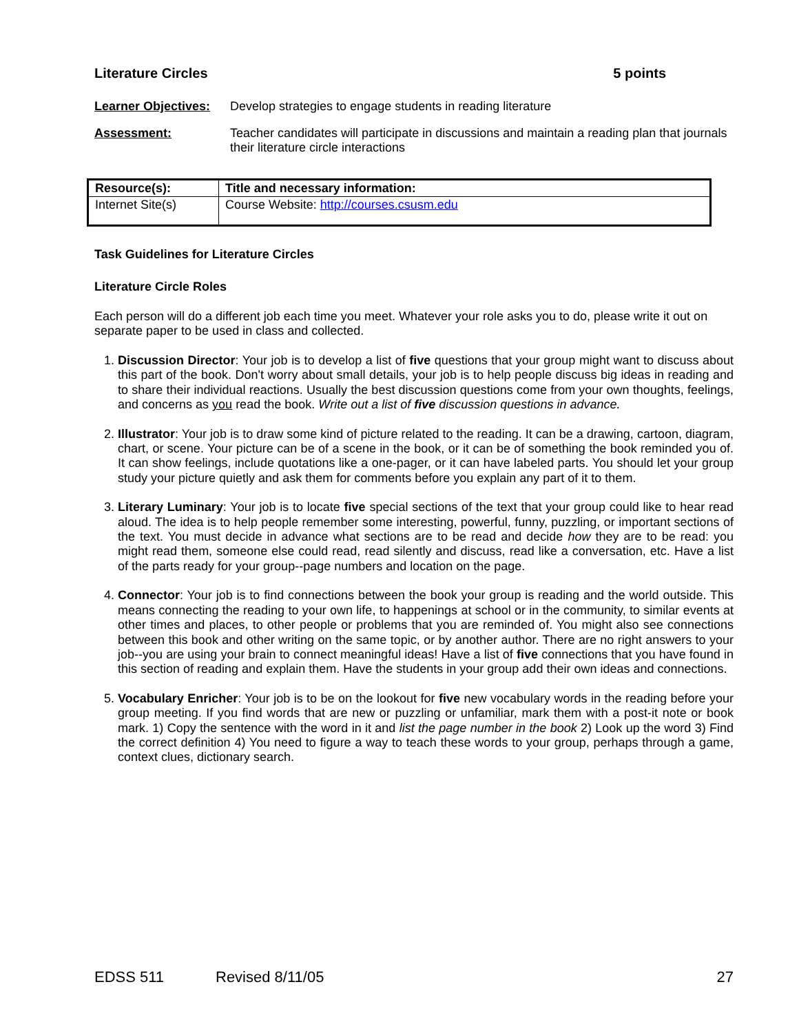Literature Circles 5 points
Learner Objectives:
Develop strategies to engage students in reading literature
Assessment: Teacher candidates will participate in discussions and maintain a reading plan that journals their literature circle interactions
| Resource(s): | Title and necessary information: |
| --- | --- |
| Internet Site(s) | Course Website: http://courses.csusm.edu |
Task Guidelines for Literature Circles
Literature Circle Roles
Each person will do a different job each time you meet. Whatever your role asks you to do, please write it out on separate paper to be used in class and collected.
1. Discussion Director: Your job is to develop a list of five questions that your group might want to discuss about this part of the book. Don't worry about small details, your job is to help people discuss big ideas in reading and to share their individual reactions. Usually the best discussion questions come from your own thoughts, feelings, and concerns as you read the book. Write out a list of five discussion questions in advance.
2. Illustrator: Your job is to draw some kind of picture related to the reading. It can be a drawing, cartoon, diagram, chart, or scene. Your picture can be of a scene in the book, or it can be of something the book reminded you of. It can show feelings, include quotations like a one-pager, or it can have labeled parts. You should let your group study your picture quietly and ask them for comments before you explain any part of it to them.
3. Literary Luminary: Your job is to locate five special sections of the text that your group could like to hear read aloud. The idea is to help people remember some interesting, powerful, funny, puzzling, or important sections of the text. You must decide in advance what sections are to be read and decide how they are to be read: you might read them, someone else could read, read silently and discuss, read like a conversation, etc. Have a list of the parts ready for your group--page numbers and location on the page.
4. Connector: Your job is to find connections between the book your group is reading and the world outside. This means connecting the reading to your own life, to happenings at school or in the community, to similar events at other times and places, to other people or problems that you are reminded of. You might also see connections between this book and other writing on the same topic, or by another author. There are no right answers to your job--you are using your brain to connect meaningful ideas! Have a list of five connections that you have found in this section of reading and explain them. Have the students in your group add their own ideas and connections.
5. Vocabulary Enricher: Your job is to be on the lookout for five new vocabulary words in the reading before your group meeting. If you find words that are new or puzzling or unfamiliar, mark them with a post-it note or book mark. 1) Copy the sentence with the word in it and list the page number in the book 2) Look up the word 3) Find the correct definition 4) You need to figure a way to teach these words to your group, perhaps through a game, context clues, dictionary search.
EDSS 511 Revised 8/11/05 27